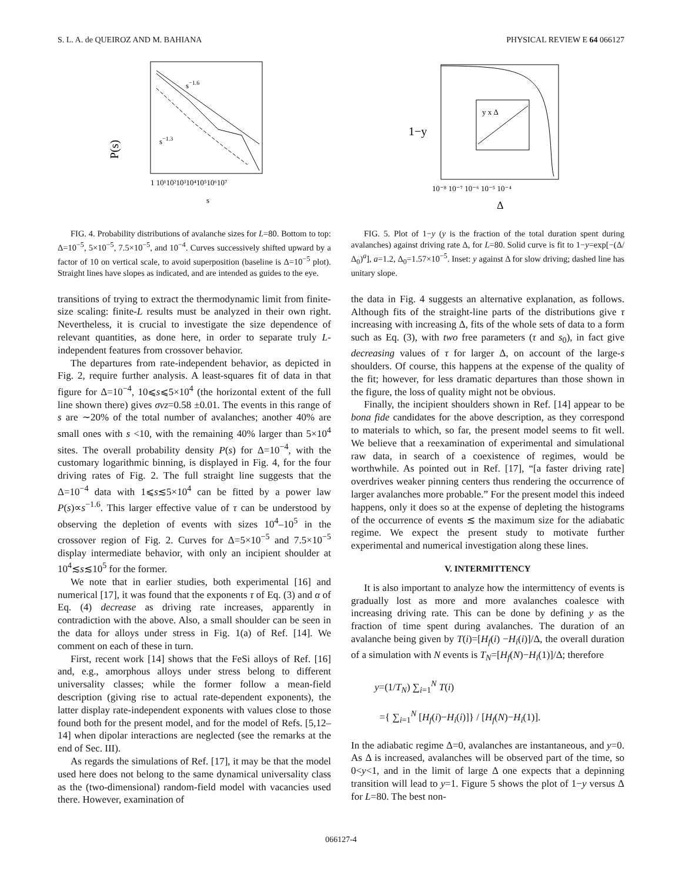S. L. A. de QUEIROZ AND M. BAHIANA PHYSICAL REVIEW E 64 066127
P(s)
s−1.6
s−1.3
1 10¹10²10³10⁴10⁵10⁶10⁷
s
FIG. 4. Probability distributions of avalanche sizes for L=80. Bottom to top: Δ=10<sup>−5</sup>, 5×10<sup>−5</sup>, 7.5×10<sup>−5</sup>, and 10<sup>−4</sup>. Curves successively shifted upward by a factor of 10 on vertical scale, to avoid superposition (baseline is Δ=10<sup>−5</sup> plot). Straight lines have slopes as indicated, and are intended as guides to the eye.
transitions of trying to extract the thermodynamic limit from finite-size scaling: finite-L results must be analyzed in their own right. Nevertheless, it is crucial to investigate the size dependence of relevant quantities, as done here, in order to separate truly L-independent features from crossover behavior.
The departures from rate-independent behavior, as depicted in Fig. 2, require further analysis. A least-squares fit of data in that figure for Δ=10<sup>−4</sup>, 10⩽s⩽5×10<sup>4</sup> (the horizontal extent of the full line shown there) gives σνz=0.58 ±0.01. The events in this range of s are ∼20% of the total number of avalanches; another 40% are small ones with s <10, with the remaining 40% larger than 5×10<sup>4</sup> sites. The overall probability density P(s) for Δ=10<sup>−4</sup>, with the customary logarithmic binning, is displayed in Fig. 4, for the four driving rates of Fig. 2. The full straight line suggests that the Δ=10<sup>−4</sup> data with 1⩽s≲5×10<sup>4</sup> can be fitted by a power law P(s)∝s<sup>−1.6</sup>. This larger effective value of τ can be understood by observing the depletion of events with sizes 10<sup>4</sup>–10<sup>5</sup> in the crossover region of Fig. 2. Curves for Δ=5×10<sup>−5</sup> and 7.5×10<sup>−5</sup> display intermediate behavior, with only an incipient shoulder at 10<sup>4</sup>≲s≲10<sup>5</sup> for the former.
We note that in earlier studies, both experimental [16] and numerical [17], it was found that the exponents τ of Eq. (3) and α of Eq. (4) decrease as driving rate increases, apparently in contradiction with the above. Also, a small shoulder can be seen in the data for alloys under stress in Fig. 1(a) of Ref. [14]. We comment on each of these in turn.
First, recent work [14] shows that the FeSi alloys of Ref. [16] and, e.g., amorphous alloys under stress belong to different universality classes; while the former follow a mean-field description (giving rise to actual rate-dependent exponents), the latter display rate-independent exponents with values close to those found both for the present model, and for the model of Refs. [5,12–14] when dipolar interactions are neglected (see the remarks at the end of Sec. III).
As regards the simulations of Ref. [17], it may be that the model used here does not belong to the same dynamical universality class as the (two-dimensional) random-field model with vacancies used there. However, examination of
1−y
y x Δ
10⁻⁸ 10⁻⁷ 10⁻⁶ 10⁻⁵ 10⁻⁴
Δ
FIG. 5. Plot of 1−y (y is the fraction of the total duration spent during avalanches) against driving rate Δ, for L=80. Solid curve is fit to 1−y=exp[−(Δ/Δ<sub>0</sub>)<sup>a</sup>], a=1.2, Δ<sub>0</sub>=1.57×10<sup>−5</sup>. Inset: y against Δ for slow driving; dashed line has unitary slope.
the data in Fig. 4 suggests an alternative explanation, as follows. Although fits of the straight-line parts of the distributions give τ increasing with increasing Δ, fits of the whole sets of data to a form such as Eq. (3), with two free parameters (τ and s<sub>0</sub>), in fact give decreasing values of τ for larger Δ, on account of the large-s shoulders. Of course, this happens at the expense of the quality of the fit; however, for less dramatic departures than those shown in the figure, the loss of quality might not be obvious.
Finally, the incipient shoulders shown in Ref. [14] appear to be bona fide candidates for the above description, as they correspond to materials to which, so far, the present model seems to fit well. We believe that a reexamination of experimental and simulational raw data, in search of a coexistence of regimes, would be worthwhile. As pointed out in Ref. [17], “[a faster driving rate] overdrives weaker pinning centers thus rendering the occurrence of larger avalanches more probable.” For the present model this indeed happens, only it does so at the expense of depleting the histograms of the occurrence of events ≲ the maximum size for the adiabatic regime. We expect the present study to motivate further experimental and numerical investigation along these lines.
V. INTERMITTENCY
It is also important to analyze how the intermittency of events is gradually lost as more and more avalanches coalesce with increasing driving rate. This can be done by defining y as the fraction of time spent during avalanches. The duration of an avalanche being given by T(i)=[H<sub>f</sub>(i) −H<sub>i</sub>(i)]/Δ, the overall duration of a simulation with N events is T<sub>N</sub>=[H<sub>f</sub>(N)−H<sub>i</sub>(1)]/Δ; therefore
y=(1/T<sub>N</sub>) ∑<sub>i=1</sub><sup>N</sup> T(i)
={ ∑<sub>i=1</sub><sup>N</sup> [H<sub>f</sub>(i)−H<sub>i</sub>(i)]} / [H<sub>f</sub>(N)−H<sub>i</sub>(1)].
In the adiabatic regime Δ=0, avalanches are instantaneous, and y=0. As Δ is increased, avalanches will be observed part of the time, so 0<y<1, and in the limit of large Δ one expects that a depinning transition will lead to y=1. Figure 5 shows the plot of 1−y versus Δ for L=80. The best non-
066127-4